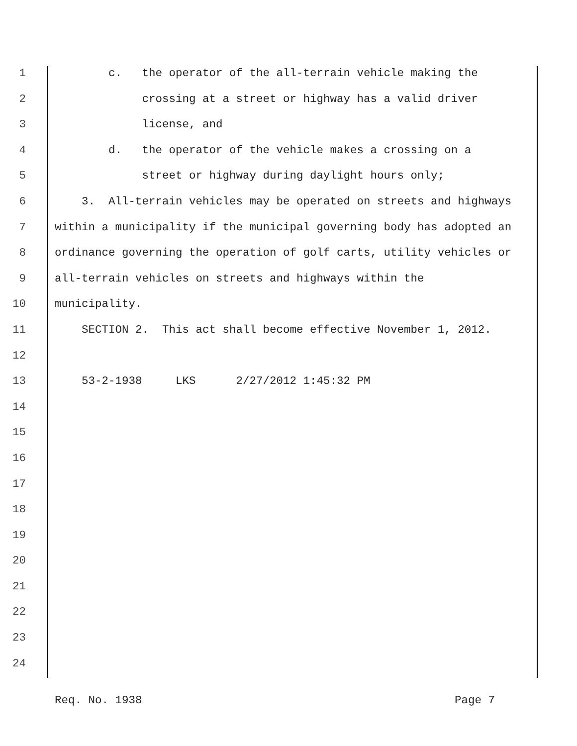1 c. the operator of the all-terrain vehicle making the
2 crossing at a street or highway has a valid driver
3 license, and
4 d. the operator of the vehicle makes a crossing on a
5 street or highway during daylight hours only;
6 3. All-terrain vehicles may be operated on streets and highways
7 within a municipality if the municipal governing body has adopted an
8 ordinance governing the operation of golf carts, utility vehicles or
9 all-terrain vehicles on streets and highways within the
10 municipality.
11 SECTION 2. This act shall become effective November 1, 2012.
12
13 53-2-1938 LKS 2/27/2012 1:45:32 PM
14
15
16
17
18
19
20
21
22
23
24
Req. No. 1938 Page 7